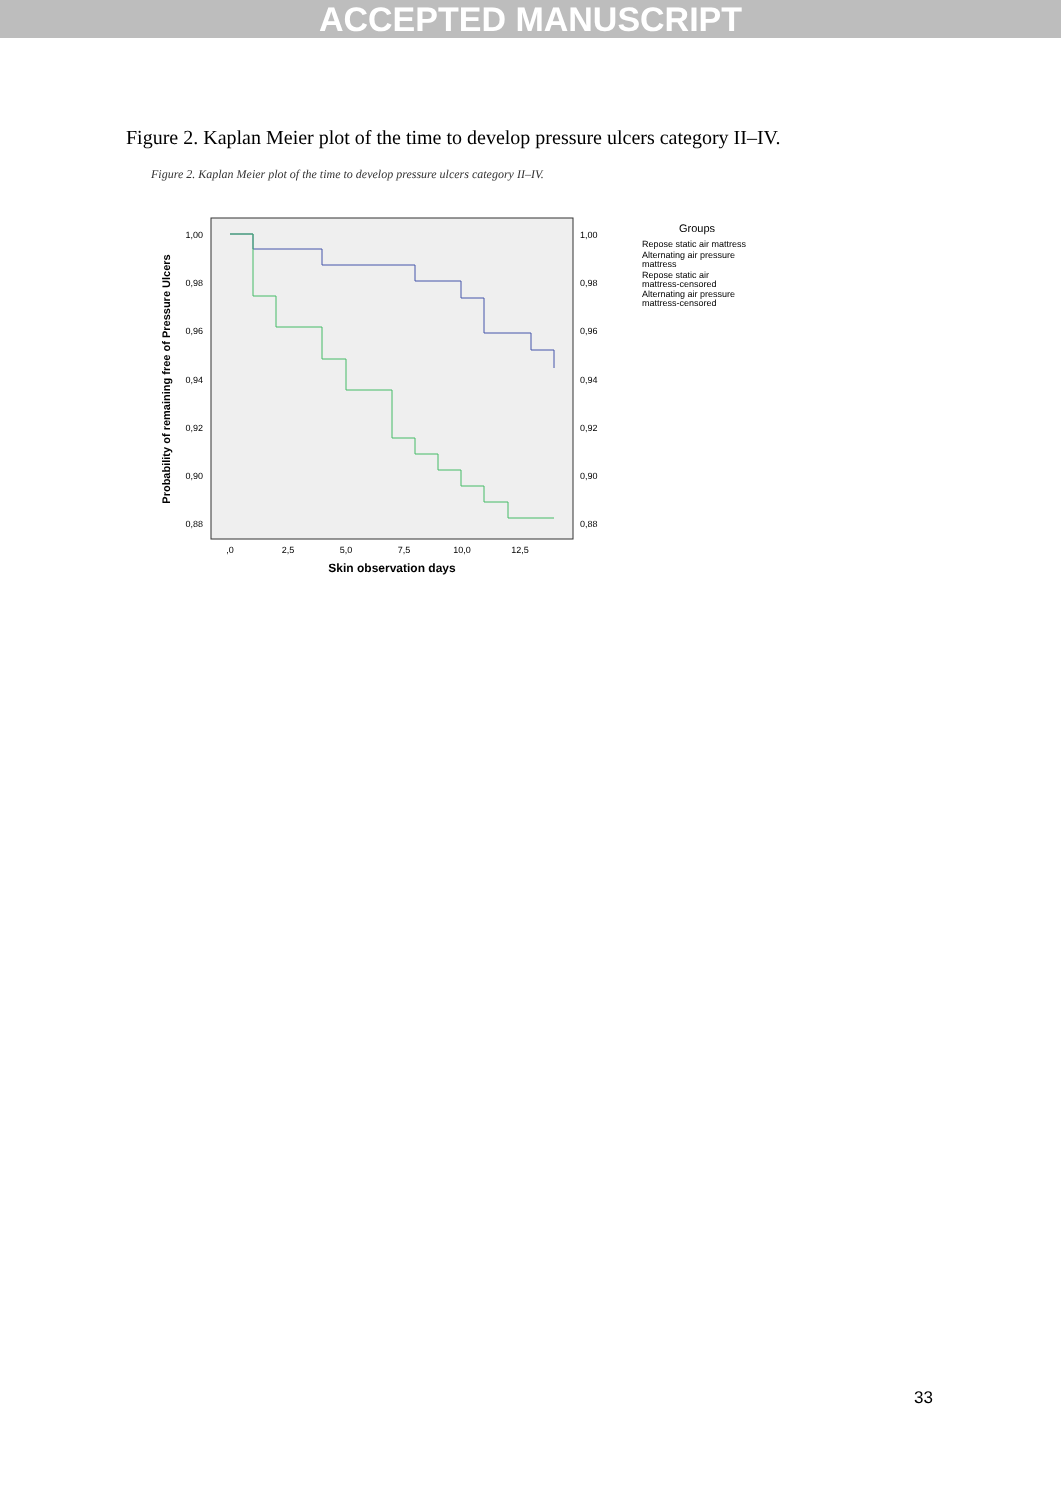ACCEPTED MANUSCRIPT
Figure 2. Kaplan Meier plot of the time to develop pressure ulcers category II–IV.
Figure 2. Kaplan Meier plot of the time to develop pressure ulcers category II–IV.
1,00
0,98
0,96
0,94
0,92
0,90
0,88
1,00
0,98
0,96
0,94
0,92
0,90
0,88
,0
2,5
5,0
7,5
10,0
12,5
Skin observation days
Probability of remaining free of Pressure Ulcers
Groups
Repose static air mattress
Alternating air pressure
mattress
Repose static air
mattress-censored
Alternating air pressure
mattress-censored
33